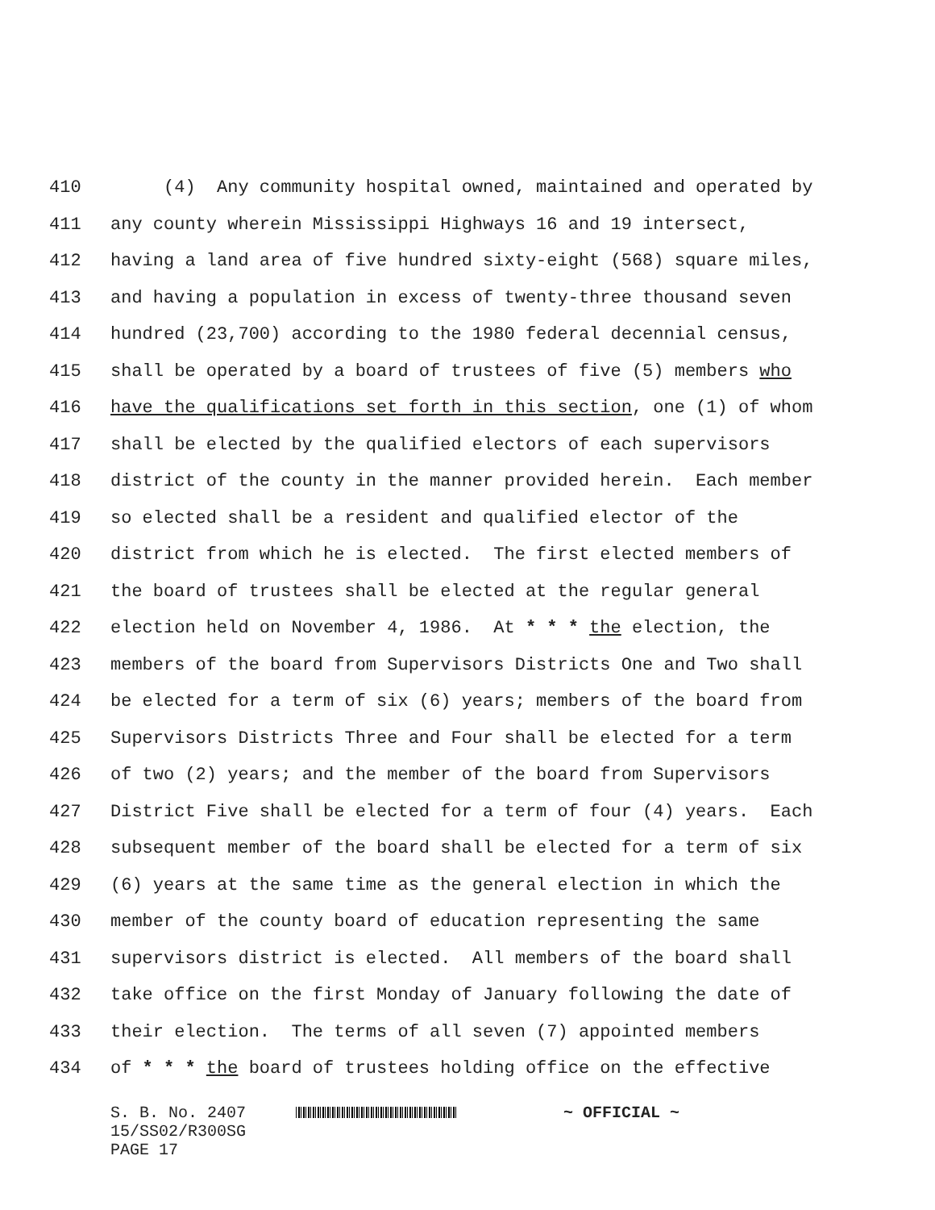410 (4) Any community hospital owned, maintained and operated by
411 any county wherein Mississippi Highways 16 and 19 intersect,
412 having a land area of five hundred sixty-eight (568) square miles,
413 and having a population in excess of twenty-three thousand seven
414 hundred (23,700) according to the 1980 federal decennial census,
415 shall be operated by a board of trustees of five (5) members who
416 have the qualifications set forth in this section, one (1) of whom
417 shall be elected by the qualified electors of each supervisors
418 district of the county in the manner provided herein. Each member
419 so elected shall be a resident and qualified elector of the
420 district from which he is elected. The first elected members of
421 the board of trustees shall be elected at the regular general
422 election held on November 4, 1986. At * * * the election, the
423 members of the board from Supervisors Districts One and Two shall
424 be elected for a term of six (6) years; members of the board from
425 Supervisors Districts Three and Four shall be elected for a term
426 of two (2) years; and the member of the board from Supervisors
427 District Five shall be elected for a term of four (4) years. Each
428 subsequent member of the board shall be elected for a term of six
429 (6) years at the same time as the general election in which the
430 member of the county board of education representing the same
431 supervisors district is elected. All members of the board shall
432 take office on the first Monday of January following the date of
433 their election. The terms of all seven (7) appointed members
434 of * * * the board of trustees holding office on the effective
S. B. No. 2407 ~ OFFICIAL ~
15/SS02/R300SG
PAGE 17